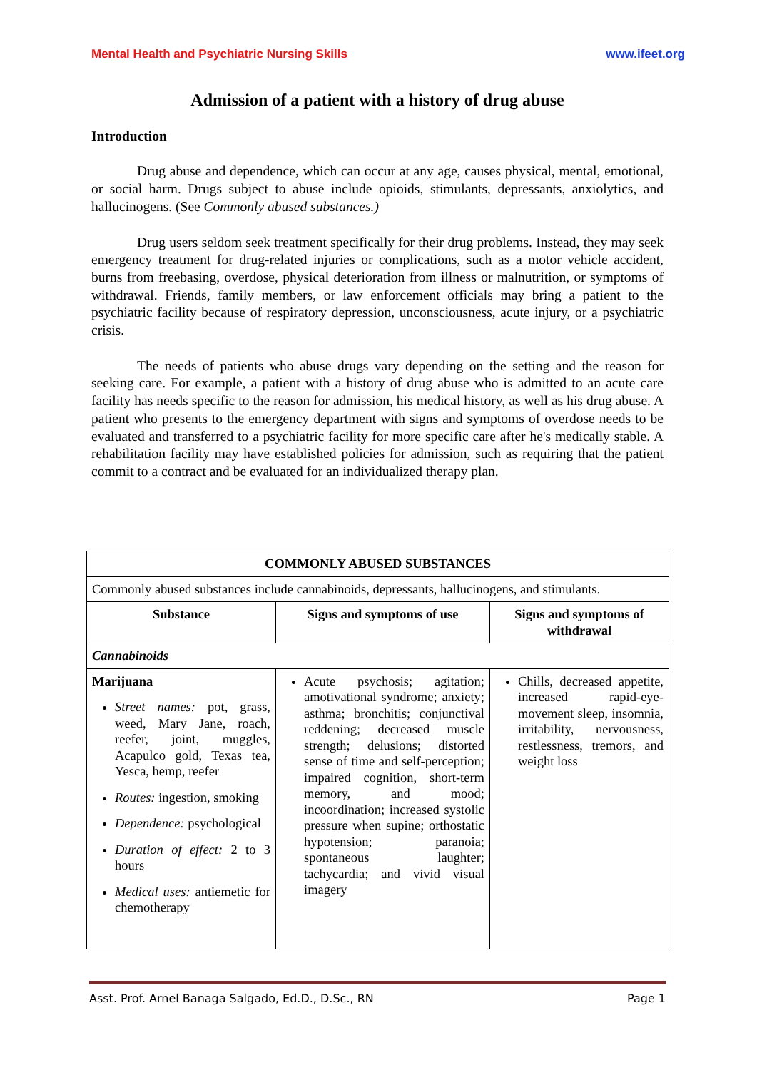Mental Health and Psychiatric Nursing Skills www.ifeet.org
Admission of a patient with a history of drug abuse
Introduction
Drug abuse and dependence, which can occur at any age, causes physical, mental, emotional, or social harm. Drugs subject to abuse include opioids, stimulants, depressants, anxiolytics, and hallucinogens. (See Commonly abused substances.)
Drug users seldom seek treatment specifically for their drug problems. Instead, they may seek emergency treatment for drug-related injuries or complications, such as a motor vehicle accident, burns from freebasing, overdose, physical deterioration from illness or malnutrition, or symptoms of withdrawal. Friends, family members, or law enforcement officials may bring a patient to the psychiatric facility because of respiratory depression, unconsciousness, acute injury, or a psychiatric crisis.
The needs of patients who abuse drugs vary depending on the setting and the reason for seeking care. For example, a patient with a history of drug abuse who is admitted to an acute care facility has needs specific to the reason for admission, his medical history, as well as his drug abuse. A patient who presents to the emergency department with signs and symptoms of overdose needs to be evaluated and transferred to a psychiatric facility for more specific care after he's medically stable. A rehabilitation facility may have established policies for admission, such as requiring that the patient commit to a contract and be evaluated for an individualized therapy plan.
| COMMONLY ABUSED SUBSTANCES | | |
| --- | --- | --- |
| Commonly abused substances include cannabinoids, depressants, hallucinogens, and stimulants. | | |
| Substance | Signs and symptoms of use | Signs and symptoms of withdrawal |
| Cannabinoids | | |
| Marijuana Street names: pot, grass, weed, Mary Jane, roach, reefer, joint, muggles, Acapulco gold, Texas tea, Yesca, hemp, reefer Routes: ingestion, smoking Dependence: psychological Duration of effect: 2 to 3 hours Medical uses: antiemetic for chemotherapy | Acute psychosis; agitation; amotivational syndrome; anxiety; asthma; bronchitis; conjunctival reddening; decreased muscle strength; delusions; distorted sense of time and self-perception; impaired cognition, short-term memory, and mood; incoordination; increased systolic pressure when supine; orthostatic hypotension; paranoia; spontaneous laughter; tachycardia; and vivid visual imagery | Chills, decreased appetite, increased rapid-eye-movement sleep, insomnia, irritability, nervousness, restlessness, tremors, and weight loss |
Asst. Prof. Arnel Banaga Salgado, Ed.D., D.Sc., RN Page 1